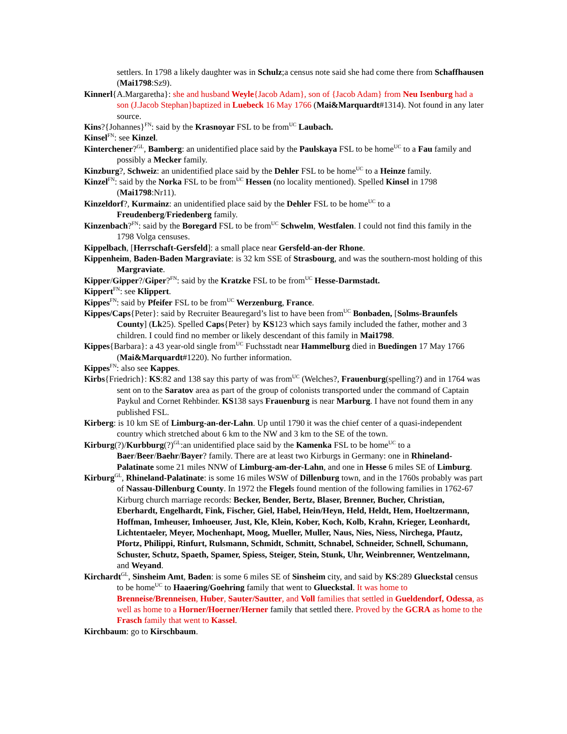settlers. In 1798 a likely daughter was in Schulz;a census note said she had come there from Schaffhausen (Mai1798:Sz9).
Kinnerl{A.Margaretha}: she and husband Weyle{Jacob Adam}, son of {Jacob Adam} from Neu Isenburg had a son (J.Jacob Stephan}baptized in Luebeck 16 May 1766 (Mai&Marquardt#1314). Not found in any later source.
Kins?{Johannes}<sup>FN</sup>: said by the Krasnoyar FSL to be from<sup>UC</sup> Laubach.
Kinsel<sup>FN</sup>: see Kinzel.
Kinterchener?<sup>GL</sup>, Bamberg: an unidentified place said by the Paulskaya FSL to be home<sup>UC</sup> to a Fau family and possibly a Mecker family.
Kinzburg?, Schweiz: an unidentified place said by the Dehler FSL to be home<sup>UC</sup> to a Heinze family.
Kinzel<sup>FN</sup>: said by the Norka FSL to be from<sup>UC</sup> Hessen (no locality mentioned). Spelled Kinsel in 1798 (Mai1798:Nr11).
Kinzeldorf?, Kurmainz: an unidentified place said by the Dehler FSL to be home<sup>UC</sup> to a Freudenberg/Friedenberg family.
Kinzenbach?<sup>FN</sup>: said by the Boregard FSL to be from<sup>UC</sup> Schwelm, Westfalen. I could not find this family in the 1798 Volga censuses.
Kippelbach, [Herrschaft-Gersfeld]: a small place near Gersfeld-an-der Rhone.
Kippenheim, Baden-Baden Margraviate: is 32 km SSE of Strasbourg, and was the southern-most holding of this Margraviate.
Kipper/Gipper?/Giper?<sup>FN</sup>: said by the Kratzke FSL to be from<sup>UC</sup> Hesse-Darmstadt.
Kippert<sup>FN</sup>: see Klippert.
Kippes<sup>FN</sup>: said by Pfeifer FSL to be from<sup>UC</sup> Werzenburg, France.
Kippes/Caps{Peter}: said by Recruiter Beauregard’s list to have been from<sup>UC</sup> Bonbaden, [Solms-Braunfels County] (Lk25). Spelled Caps{Peter} by KS123 which says family included the father, mother and 3 children. I could find no member or likely descendant of this family in Mai1798.
Kippes{Barbara}: a 43 year-old single from<sup>UC</sup> Fuchsstadt near Hammelburg died in Buedingen 17 May 1766 (Mai&Marquardt#1220). No further information.
Kippes<sup>FN</sup>: also see Kappes.
Kirbs{Friedrich}: KS:82 and 138 say this party of was from<sup>UC</sup> (Welches?, Frauenburg(spelling?) and in 1764 was sent on to the Saratov area as part of the group of colonists transported under the command of Captain Paykul and Cornet Rehbinder. KS138 says Frauenburg is near Marburg. I have not found them in any published FSL.
Kirberg: is 10 km SE of Limburg-an-der-Lahn. Up until 1790 it was the chief center of a quasi-independent country which stretched about 6 km to the NW and 3 km to the SE of the town.
Kirburg(?)/Kurbburg(?)<sup>GL</sup>:an unidentified place said by the Kamenka FSL to be home<sup>UC</sup> to a Baer/Beer/Baehr/Bayer? family. There are at least two Kirburgs in Germany: one in Rhineland-Palatinate some 21 miles NNW of Limburg-am-der-Lahn, and one in Hesse 6 miles SE of Limburg.
Kirburg<sup>GL</sup>, Rhineland-Palatinate: is some 16 miles WSW of Dillenburg town, and in the 1760s probably was part of Nassau-Dillenburg County. In 1972 the Flegels found mention of the following families in 1762-67 Kirburg church marriage records: Becker, Bender, Bertz, Blaser, Brenner, Bucher, Christian, Eberhardt, Engelhardt, Fink, Fischer, Giel, Habel, Hein/Heyn, Held, Heldt, Hem, Hoeltzermann, Hoffman, Imheuser, Imhoeuser, Just, Kle, Klein, Kober, Koch, Kolb, Krahn, Krieger, Leonhardt, Lichtentaeler, Meyer, Mochenhapt, Moog, Mueller, Muller, Naus, Nies, Niess, Nirchega, Pfautz, Pfortz, Philippi, Rinfurt, Rulsmann, Schmidt, Schmitt, Schnabel, Schneider, Schnell, Schumann, Schuster, Schutz, Spaeth, Spamer, Spiess, Steiger, Stein, Stunk, Uhr, Weinbrenner, Wentzelmann, and Weyand.
Kirchardt<sup>GL</sup>, Sinsheim Amt, Baden: is some 6 miles SE of Sinsheim city, and said by KS:289 Glueckstal census to be home<sup>UC</sup> to Haaering/Goehring family that went to Glueckstal. It was home to Brenneise/Brenneisen, Huber, Sauter/Sautter, and Voll families that settled in Gueldendorf, Odessa, as well as home to a Horner/Hoerner/Herner family that settled there. Proved by the GCRA as home to the Frasch family that went to Kassel.
Kirchbaum: go to Kirschbaum.